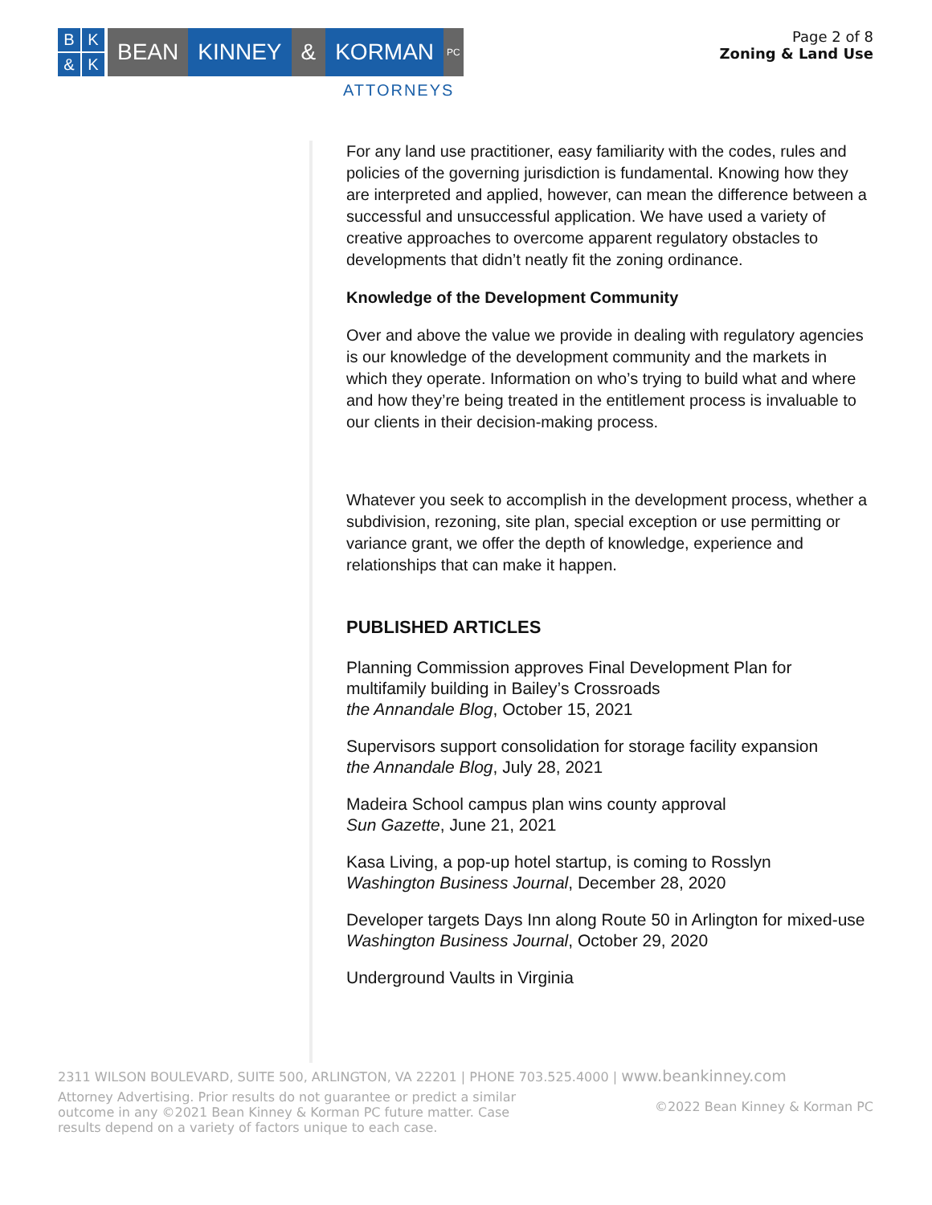BK & K
BEAN KINNEY & KORMAN PC
ATTORNEYS
Page 2 of 8
Zoning & Land Use
For any land use practitioner, easy familiarity with the codes, rules and policies of the governing jurisdiction is fundamental. Knowing how they are interpreted and applied, however, can mean the difference between a successful and unsuccessful application. We have used a variety of creative approaches to overcome apparent regulatory obstacles to developments that didn’t neatly fit the zoning ordinance.
Knowledge of the Development Community
Over and above the value we provide in dealing with regulatory agencies is our knowledge of the development community and the markets in which they operate. Information on who’s trying to build what and where and how they’re being treated in the entitlement process is invaluable to our clients in their decision-making process.
Whatever you seek to accomplish in the development process, whether a subdivision, rezoning, site plan, special exception or use permitting or variance grant, we offer the depth of knowledge, experience and relationships that can make it happen.
PUBLISHED ARTICLES
Planning Commission approves Final Development Plan for multifamily building in Bailey’s Crossroads
the Annandale Blog, October 15, 2021
Supervisors support consolidation for storage facility expansion
the Annandale Blog, July 28, 2021
Madeira School campus plan wins county approval
Sun Gazette, June 21, 2021
Kasa Living, a pop-up hotel startup, is coming to Rosslyn
Washington Business Journal, December 28, 2020
Developer targets Days Inn along Route 50 in Arlington for mixed-use
Washington Business Journal, October 29, 2020
Underground Vaults in Virginia
2311 WILSON BOULEVARD, SUITE 500, ARLINGTON, VA 22201 | PHONE 703.525.4000 | www.beankinney.com
Attorney Advertising. Prior results do not guarantee or predict a similar outcome in any ©2021 Bean Kinney & Korman PC future matter. Case results depend on a variety of factors unique to each case.
©2022 Bean Kinney & Korman PC